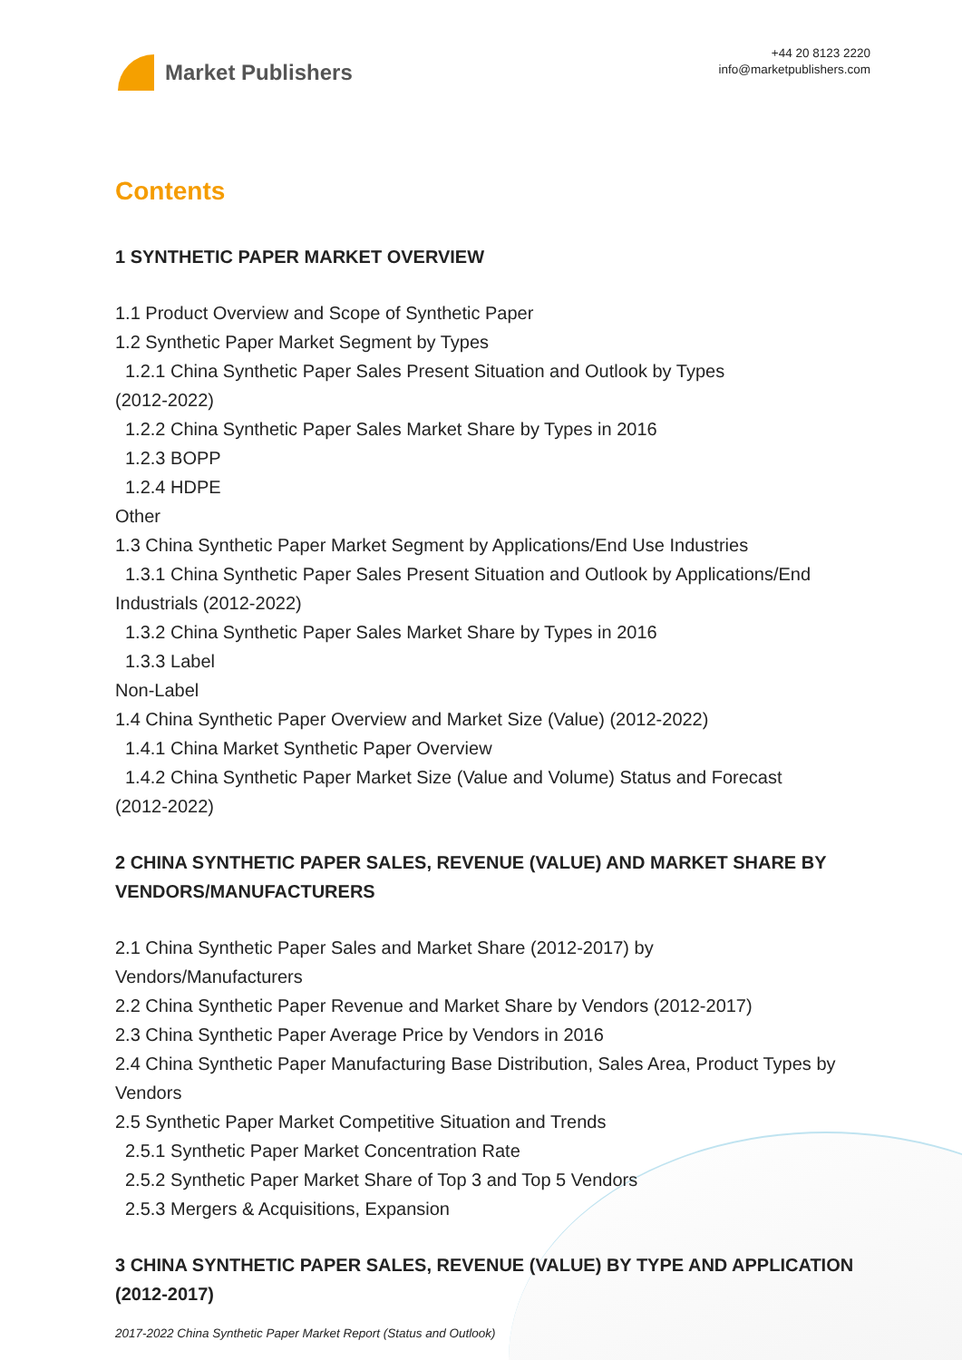Market Publishers
+44 20 8123 2220
info@marketpublishers.com
Contents
1 SYNTHETIC PAPER MARKET OVERVIEW
1.1 Product Overview and Scope of Synthetic Paper
1.2 Synthetic Paper Market Segment by Types
1.2.1 China Synthetic Paper Sales Present Situation and Outlook by Types
(2012-2022)
1.2.2 China Synthetic Paper Sales Market Share by Types in 2016
1.2.3 BOPP
1.2.4 HDPE
Other
1.3 China Synthetic Paper Market Segment by Applications/End Use Industries
1.3.1 China Synthetic Paper Sales Present Situation and Outlook by Applications/End
Industrials (2012-2022)
1.3.2 China Synthetic Paper Sales Market Share by Types in 2016
1.3.3 Label
Non-Label
1.4 China Synthetic Paper Overview and Market Size (Value) (2012-2022)
1.4.1 China Market Synthetic Paper Overview
1.4.2 China Synthetic Paper Market Size (Value and Volume) Status and Forecast
(2012-2022)
2 CHINA SYNTHETIC PAPER SALES, REVENUE (VALUE) AND MARKET SHARE BY VENDORS/MANUFACTURERS
2.1 China Synthetic Paper Sales and Market Share (2012-2017) by
Vendors/Manufacturers
2.2 China Synthetic Paper Revenue and Market Share by Vendors (2012-2017)
2.3 China Synthetic Paper Average Price by Vendors in 2016
2.4 China Synthetic Paper Manufacturing Base Distribution, Sales Area, Product Types by Vendors
2.5 Synthetic Paper Market Competitive Situation and Trends
2.5.1 Synthetic Paper Market Concentration Rate
2.5.2 Synthetic Paper Market Share of Top 3 and Top 5 Vendors
2.5.3 Mergers & Acquisitions, Expansion
3 CHINA SYNTHETIC PAPER SALES, REVENUE (VALUE) BY TYPE AND APPLICATION (2012-2017)
2017-2022 China Synthetic Paper Market Report (Status and Outlook)